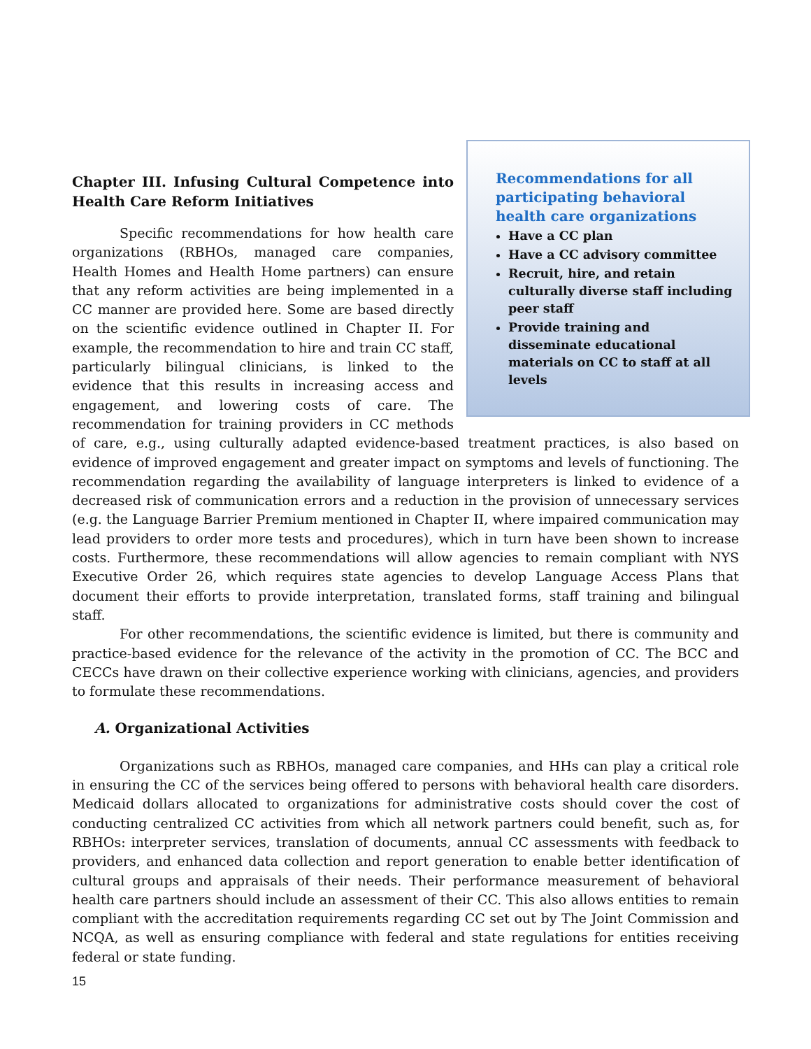Recommendations for all participating behavioral health care organizations
Have a CC plan
Have a CC advisory committee
Recruit, hire, and retain culturally diverse staff including peer staff
Provide training and disseminate educational materials on CC to staff at all levels
Chapter III. Infusing Cultural Competence into Health Care Reform Initiatives
Specific recommendations for how health care organizations (RBHOs, managed care companies, Health Homes and Health Home partners) can ensure that any reform activities are being implemented in a CC manner are provided here. Some are based directly on the scientific evidence outlined in Chapter II. For example, the recommendation to hire and train CC staff, particularly bilingual clinicians, is linked to the evidence that this results in increasing access and engagement, and lowering costs of care. The recommendation for training providers in CC methods of care, e.g., using culturally adapted evidence-based treatment practices, is also based on evidence of improved engagement and greater impact on symptoms and levels of functioning. The recommendation regarding the availability of language interpreters is linked to evidence of a decreased risk of communication errors and a reduction in the provision of unnecessary services (e.g. the Language Barrier Premium mentioned in Chapter II, where impaired communication may lead providers to order more tests and procedures), which in turn have been shown to increase costs. Furthermore, these recommendations will allow agencies to remain compliant with NYS Executive Order 26, which requires state agencies to develop Language Access Plans that document their efforts to provide interpretation, translated forms, staff training and bilingual staff.
For other recommendations, the scientific evidence is limited, but there is community and practice-based evidence for the relevance of the activity in the promotion of CC. The BCC and CECCs have drawn on their collective experience working with clinicians, agencies, and providers to formulate these recommendations.
A. Organizational Activities
Organizations such as RBHOs, managed care companies, and HHs can play a critical role in ensuring the CC of the services being offered to persons with behavioral health care disorders. Medicaid dollars allocated to organizations for administrative costs should cover the cost of conducting centralized CC activities from which all network partners could benefit, such as, for RBHOs: interpreter services, translation of documents, annual CC assessments with feedback to providers, and enhanced data collection and report generation to enable better identification of cultural groups and appraisals of their needs. Their performance measurement of behavioral health care partners should include an assessment of their CC. This also allows entities to remain compliant with the accreditation requirements regarding CC set out by The Joint Commission and NCQA, as well as ensuring compliance with federal and state regulations for entities receiving federal or state funding.
15